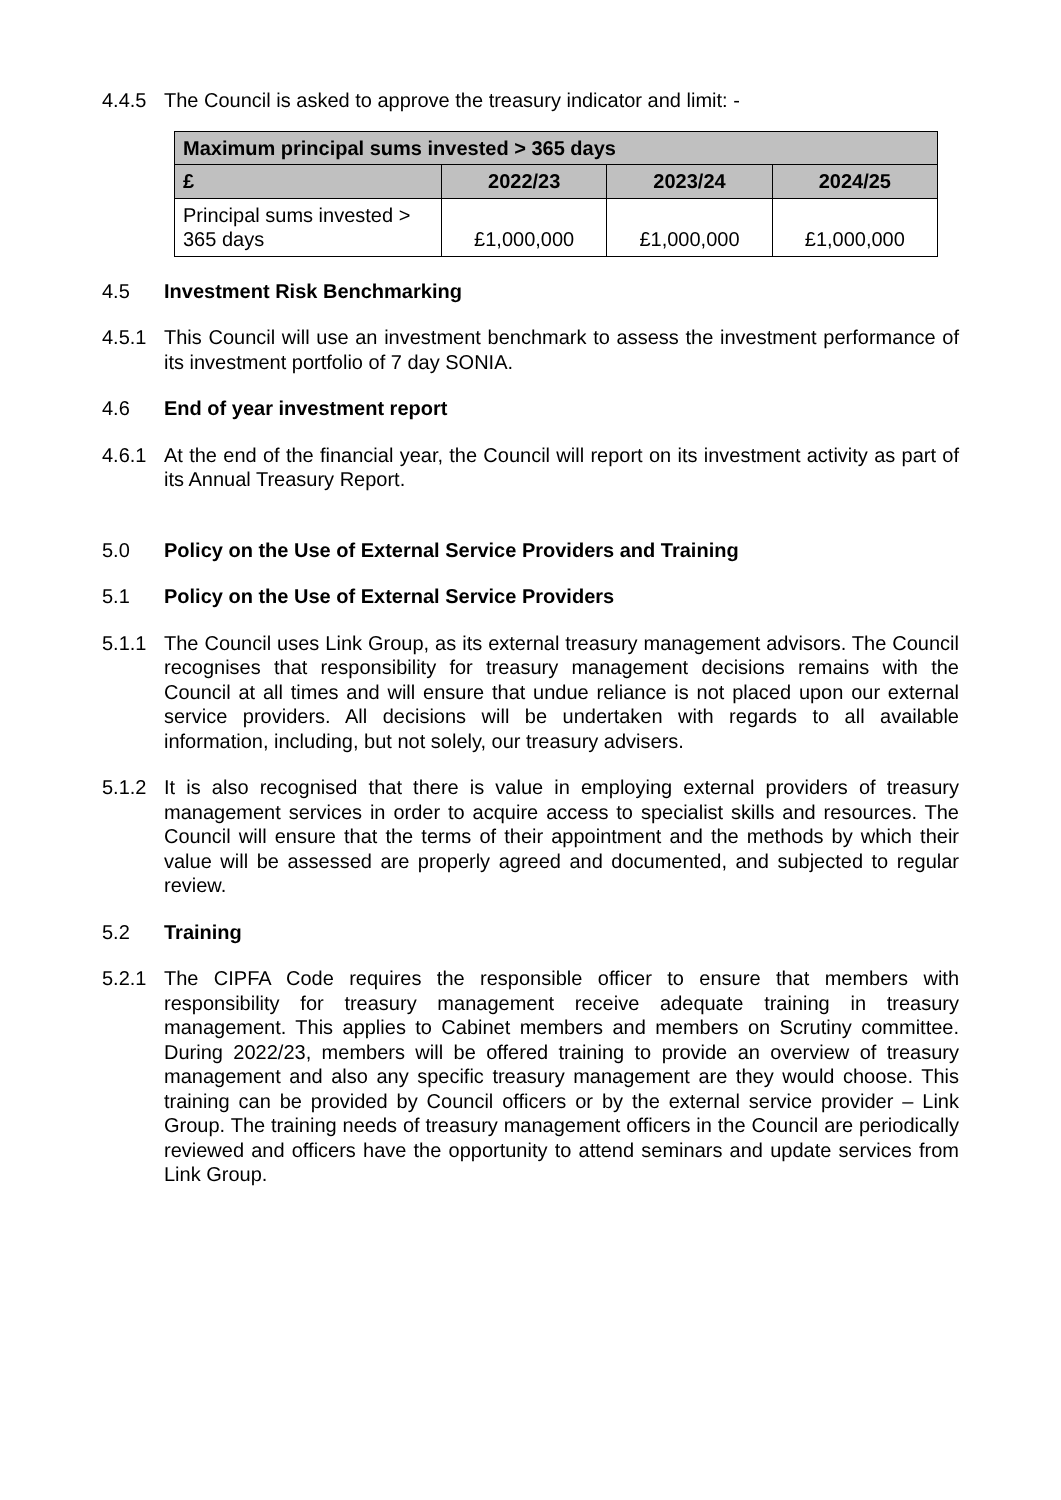4.4.5 The Council is asked to approve the treasury indicator and limit: -
| Maximum principal sums invested > 365 days | | | |
| £ | 2022/23 | 2023/24 | 2024/25 |
| Principal sums invested > 365 days | £1,000,000 | £1,000,000 | £1,000,000 |
4.5 Investment Risk Benchmarking
4.5.1 This Council will use an investment benchmark to assess the investment performance of its investment portfolio of 7 day SONIA.
4.6 End of year investment report
4.6.1 At the end of the financial year, the Council will report on its investment activity as part of its Annual Treasury Report.
5.0 Policy on the Use of External Service Providers and Training
5.1 Policy on the Use of External Service Providers
5.1.1 The Council uses Link Group, as its external treasury management advisors. The Council recognises that responsibility for treasury management decisions remains with the Council at all times and will ensure that undue reliance is not placed upon our external service providers. All decisions will be undertaken with regards to all available information, including, but not solely, our treasury advisers.
5.1.2 It is also recognised that there is value in employing external providers of treasury management services in order to acquire access to specialist skills and resources. The Council will ensure that the terms of their appointment and the methods by which their value will be assessed are properly agreed and documented, and subjected to regular review.
5.2 Training
5.2.1 The CIPFA Code requires the responsible officer to ensure that members with responsibility for treasury management receive adequate training in treasury management. This applies to Cabinet members and members on Scrutiny committee. During 2022/23, members will be offered training to provide an overview of treasury management and also any specific treasury management are they would choose. This training can be provided by Council officers or by the external service provider – Link Group. The training needs of treasury management officers in the Council are periodically reviewed and officers have the opportunity to attend seminars and update services from Link Group.